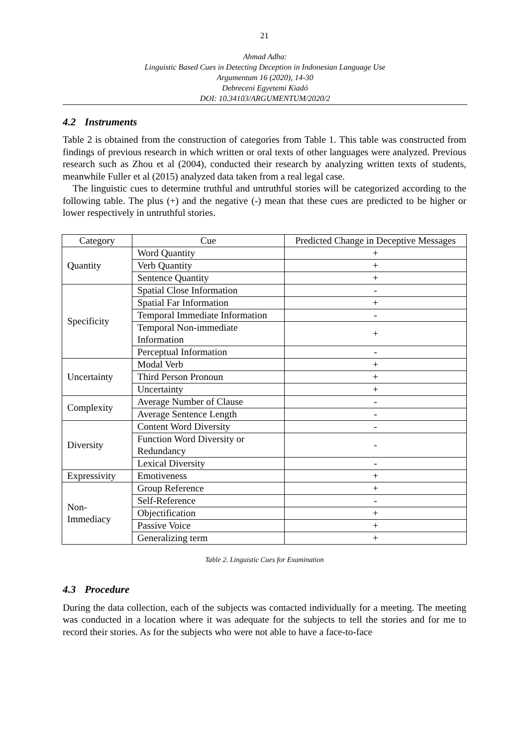21
Ahmad Adha:
Linguistic Based Cues in Detecting Deception in Indonesian Language Use
Argumentum 16 (2020), 14-30
Debreceni Egyetemi Kiadó
DOI: 10.34103/ARGUMENTUM/2020/2
4.2 Instruments
Table 2 is obtained from the construction of categories from Table 1. This table was constructed from findings of previous research in which written or oral texts of other languages were analyzed. Previous research such as Zhou et al (2004), conducted their research by analyzing written texts of students, meanwhile Fuller et al (2015) analyzed data taken from a real legal case.
The linguistic cues to determine truthful and untruthful stories will be categorized according to the following table. The plus (+) and the negative (-) mean that these cues are predicted to be higher or lower respectively in untruthful stories.
| Category | Cue | Predicted Change in Deceptive Messages |
| --- | --- | --- |
| Quantity | Word Quantity | + |
| | Verb Quantity | + |
| | Sentence Quantity | + |
| Specificity | Spatial Close Information | - |
| | Spatial Far Information | + |
| | Temporal Immediate Information | - |
| | Temporal Non-immediate Information | + |
| | Perceptual Information | - |
| Uncertainty | Modal Verb | + |
| | Third Person Pronoun | + |
| | Uncertainty | + |
| Complexity | Average Number of Clause | - |
| | Average Sentence Length | - |
| Diversity | Content Word Diversity | - |
| | Function Word Diversity or Redundancy | - |
| | Lexical Diversity | - |
| Expressivity | Emotiveness | + |
| Non-Immediacy | Group Reference | + |
| | Self-Reference | - |
| | Objectification | + |
| | Passive Voice | + |
| | Generalizing term | + |
Table 2. Linguistic Cues for Examination
4.3 Procedure
During the data collection, each of the subjects was contacted individually for a meeting. The meeting was conducted in a location where it was adequate for the subjects to tell the stories and for me to record their stories. As for the subjects who were not able to have a face-to-face